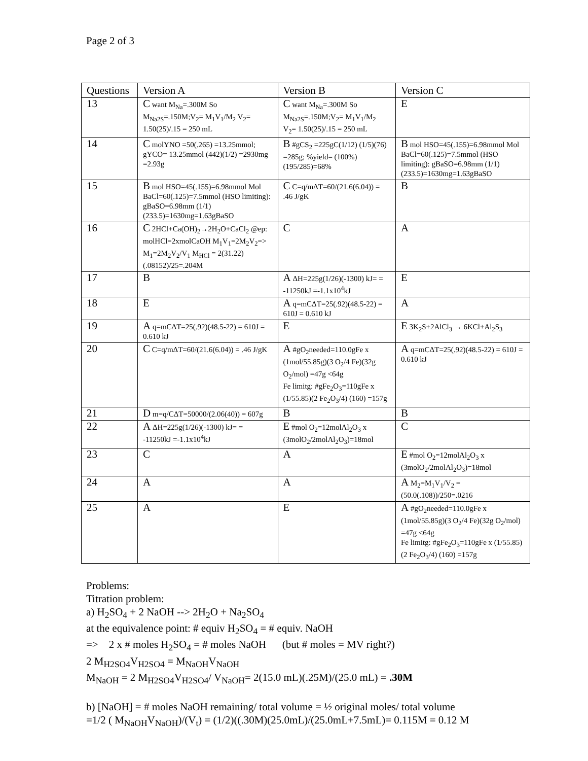Page 2 of 3
| Questions | Version A | Version B | Version C |
| --- | --- | --- | --- |
| 13 | C want M<sub>Na</sub>=.300M So M<sub>Na2S</sub>=.150M;V<sub>2</sub>= M<sub>1</sub>V<sub>1</sub>/M<sub>2</sub> V<sub>2</sub>= 1.50(25)/.15 = 250 mL | C want M<sub>Na</sub>=.300M So M<sub>Na2S</sub>=.150M;V<sub>2</sub>= M<sub>1</sub>V<sub>1</sub>/M<sub>2</sub> V<sub>2</sub>= 1.50(25)/.15 = 250 mL | E |
| 14 | C molYNO =50(.265) =13.25mmol; gYCO= 13.25mmol (442)(1/2) =2930mg =2.93g | B #gCS<sub>2</sub> =225gC(1/12) (1/5)(76) =285g; %yield= (100%)(195/285)=68% | B mol HSO=45(.155)=6.98mmol Mol BaCl=60(.125)=7.5mmol (HSO limiting): gBaSO=6.98mm (1/1)(233.5)=1630mg=1.63gBaSO |
| 15 | B mol HSO=45(.155)=6.98mmol Mol BaCl=60(.125)=7.5mmol (HSO limiting): gBaSO=6.98mm (1/1)(233.5)=1630mg=1.63gBaSO | C C=q/mΔT=60/(21.6(6.04)) = .46 J/gK | B |
| 16 | C 2HCl+Ca(OH)<sub>2</sub>→2H<sub>2</sub>O+CaCl<sub>2</sub> @ep: molHCl=2xmolCaOH M<sub>1</sub>V<sub>1</sub>=2M<sub>2</sub>V<sub>2</sub>=> M<sub>1</sub>=2M<sub>2</sub>V<sub>2</sub>/V<sub>1</sub> M<sub>HCl</sub> = 2(31.22)(.08152)/25=.204M | C | A |
| 17 | B | A ΔH=225g(1/26)(-1300) kJ= = -11250kJ =-1.1x10<sup>4</sup>kJ | E |
| 18 | E | A q=mCΔT=25(.92)(48.5-22) = 610J = 0.610 kJ | A |
| 19 | A q=mCΔT=25(.92)(48.5-22) = 610J = 0.610 kJ | E | E 3K<sub>2</sub>S+2AlCl<sub>3</sub> → 6KCl+Al<sub>2</sub>S<sub>3</sub> |
| 20 | C C=q/mΔT=60/(21.6(6.04)) = .46 J/gK | A #gO<sub>2</sub>needed=110.0gFe x (1mol/55.85g)(3 O<sub>2</sub>/4 Fe)(32g O<sub>2</sub>/mol) =47g <64g Fe limitg: #gFe<sub>2</sub>O<sub>3</sub>=110gFe x (1/55.85)(2 Fe<sub>2</sub>O<sub>3</sub>/4) (160) =157g | A q=mCΔT=25(.92)(48.5-22) = 610J = 0.610 kJ |
| 21 | D m=q/CΔT=50000/(2.06(40)) = 607g | B | B |
| 22 | A ΔH=225g(1/26)(-1300) kJ= = -11250kJ =-1.1x10<sup>4</sup>kJ | E #mol O<sub>2</sub>=12molAl<sub>2</sub>O<sub>3</sub> x (3molO<sub>2</sub>/2molAl<sub>2</sub>O<sub>3</sub>)=18mol | C |
| 23 | C | A | E #mol O<sub>2</sub>=12molAl<sub>2</sub>O<sub>3</sub> x (3molO<sub>2</sub>/2molAl<sub>2</sub>O<sub>3</sub>)=18mol |
| 24 | A | A | A M<sub>2</sub>=M<sub>1</sub>V<sub>1</sub>/V<sub>2</sub> =(50.0(.108))/250=.0216 |
| 25 | A | E | A #gO<sub>2</sub>needed=110.0gFe x (1mol/55.85g)(3 O<sub>2</sub>/4 Fe)(32g O<sub>2</sub>/mol) =47g <64g Fe limitg: #gFe<sub>2</sub>O<sub>3</sub>=110gFe x (1/55.85)(2 Fe<sub>2</sub>O<sub>3</sub>/4) (160) =157g |
Problems:
Titration problem:
a) H<sub>2</sub>SO<sub>4</sub> + 2 NaOH --> 2H<sub>2</sub>O + Na<sub>2</sub>SO<sub>4</sub>
at the equivalence point: # equiv H<sub>2</sub>SO<sub>4</sub> = # equiv. NaOH
=> 2 x # moles H<sub>2</sub>SO<sub>4</sub> = # moles NaOH (but # moles = MV right?)
2 M<sub>H2SO4</sub>V<sub>H2SO4</sub> = M<sub>NaOH</sub>V<sub>NaOH</sub>
M<sub>NaOH</sub> = 2 M<sub>H2SO4</sub>V<sub>H2SO4</sub>/ V<sub>NaOH</sub>= 2(15.0 mL)(.25M)/(25.0 mL) = .30M
b) [NaOH] = # moles NaOH remaining/ total volume = ½ original moles/ total volume
=1/2 ( M<sub>NaOH</sub>V<sub>NaOH</sub>)/(V<sub>t</sub>) = (1/2)((.30M)(25.0mL)/(25.0mL+7.5mL)= 0.115M = 0.12 M